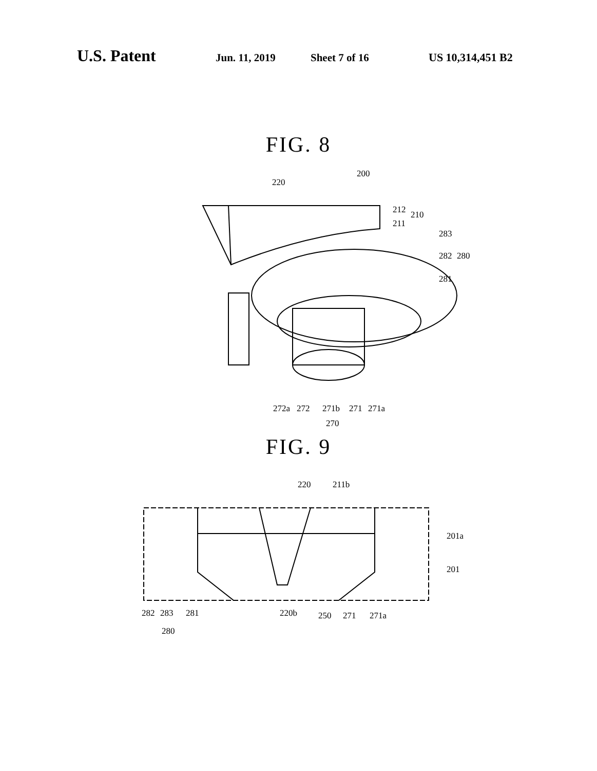U.S. Patent Jun. 11, 2019 Sheet 7 of 16 US 10,314,451 B2
FIG. 8
220
200
212
210
211
283
282
280
281
272a
272
271b
271
271a
270
FIG. 9
220
211b
201a
201
282
283
281
220b
250
271
271a
280